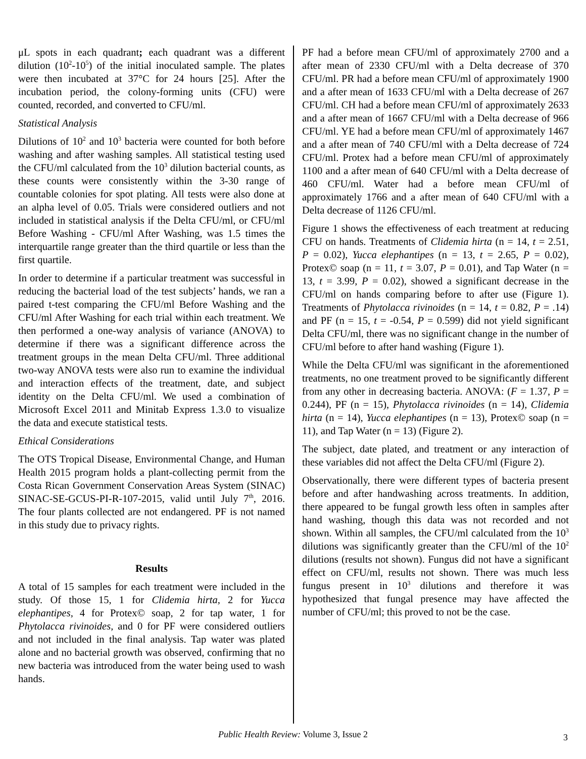μL spots in each quadrant; each quadrant was a different dilution (10<sup>2</sup>-10<sup>5</sup>) of the initial inoculated sample. The plates were then incubated at 37°C for 24 hours [25]. After the incubation period, the colony-forming units (CFU) were counted, recorded, and converted to CFU/ml.
Statistical Analysis
Dilutions of 10<sup>2</sup> and 10<sup>3</sup> bacteria were counted for both before washing and after washing samples. All statistical testing used the CFU/ml calculated from the 10<sup>3</sup> dilution bacterial counts, as these counts were consistently within the 3-30 range of countable colonies for spot plating. All tests were also done at an alpha level of 0.05. Trials were considered outliers and not included in statistical analysis if the Delta CFU/ml, or CFU/ml Before Washing - CFU/ml After Washing, was 1.5 times the interquartile range greater than the third quartile or less than the first quartile.
In order to determine if a particular treatment was successful in reducing the bacterial load of the test subjects’ hands, we ran a paired t-test comparing the CFU/ml Before Washing and the CFU/ml After Washing for each trial within each treatment. We then performed a one-way analysis of variance (ANOVA) to determine if there was a significant difference across the treatment groups in the mean Delta CFU/ml. Three additional two-way ANOVA tests were also run to examine the individual and interaction effects of the treatment, date, and subject identity on the Delta CFU/ml. We used a combination of Microsoft Excel 2011 and Minitab Express 1.3.0 to visualize the data and execute statistical tests.
Ethical Considerations
The OTS Tropical Disease, Environmental Change, and Human Health 2015 program holds a plant-collecting permit from the Costa Rican Government Conservation Areas System (SINAC) SINAC-SE-GCUS-PI-R-107-2015, valid until July 7<sup>th</sup>, 2016. The four plants collected are not endangered. PF is not named in this study due to privacy rights.
Results
A total of 15 samples for each treatment were included in the study. Of those 15, 1 for Clidemia hirta, 2 for Yucca elephantipes, 4 for Protex© soap, 2 for tap water, 1 for Phytolacca rivinoides, and 0 for PF were considered outliers and not included in the final analysis. Tap water was plated alone and no bacterial growth was observed, confirming that no new bacteria was introduced from the water being used to wash hands.
PF had a before mean CFU/ml of approximately 2700 and a after mean of 2330 CFU/ml with a Delta decrease of 370 CFU/ml. PR had a before mean CFU/ml of approximately 1900 and a after mean of 1633 CFU/ml with a Delta decrease of 267 CFU/ml. CH had a before mean CFU/ml of approximately 2633 and a after mean of 1667 CFU/ml with a Delta decrease of 966 CFU/ml. YE had a before mean CFU/ml of approximately 1467 and a after mean of 740 CFU/ml with a Delta decrease of 724 CFU/ml. Protex had a before mean CFU/ml of approximately 1100 and a after mean of 640 CFU/ml with a Delta decrease of 460 CFU/ml. Water had a before mean CFU/ml of approximately 1766 and a after mean of 640 CFU/ml with a Delta decrease of 1126 CFU/ml.
Figure 1 shows the effectiveness of each treatment at reducing CFU on hands. Treatments of Clidemia hirta (n = 14, t = 2.51, P = 0.02), Yucca elephantipes (n = 13, t = 2.65, P = 0.02), Protex© soap (n = 11, t = 3.07, P = 0.01), and Tap Water (n = 13, t = 3.99, P = 0.02), showed a significant decrease in the CFU/ml on hands comparing before to after use (Figure 1). Treatments of Phytolacca rivinoides (n = 14, t = 0.82, P = .14) and PF (n = 15, t = -0.54, P = 0.599) did not yield significant Delta CFU/ml, there was no significant change in the number of CFU/ml before to after hand washing (Figure 1).
While the Delta CFU/ml was significant in the aforementioned treatments, no one treatment proved to be significantly different from any other in decreasing bacteria. ANOVA: (F = 1.37, P = 0.244), PF (n = 15), Phytolacca rivinoides (n = 14), Clidemia hirta (n = 14), Yucca elephantipes (n = 13), Protex© soap (n = 11), and Tap Water (n = 13) (Figure 2).
The subject, date plated, and treatment or any interaction of these variables did not affect the Delta CFU/ml (Figure 2).
Observationally, there were different types of bacteria present before and after handwashing across treatments. In addition, there appeared to be fungal growth less often in samples after hand washing, though this data was not recorded and not shown. Within all samples, the CFU/ml calculated from the 10<sup>3</sup> dilutions was significantly greater than the CFU/ml of the 10<sup>2</sup> dilutions (results not shown). Fungus did not have a significant effect on CFU/ml, results not shown. There was much less fungus present in 10<sup>3</sup> dilutions and therefore it was hypothesized that fungal presence may have affected the number of CFU/ml; this proved to not be the case.
Public Health Review: Volume 3, Issue 2 3